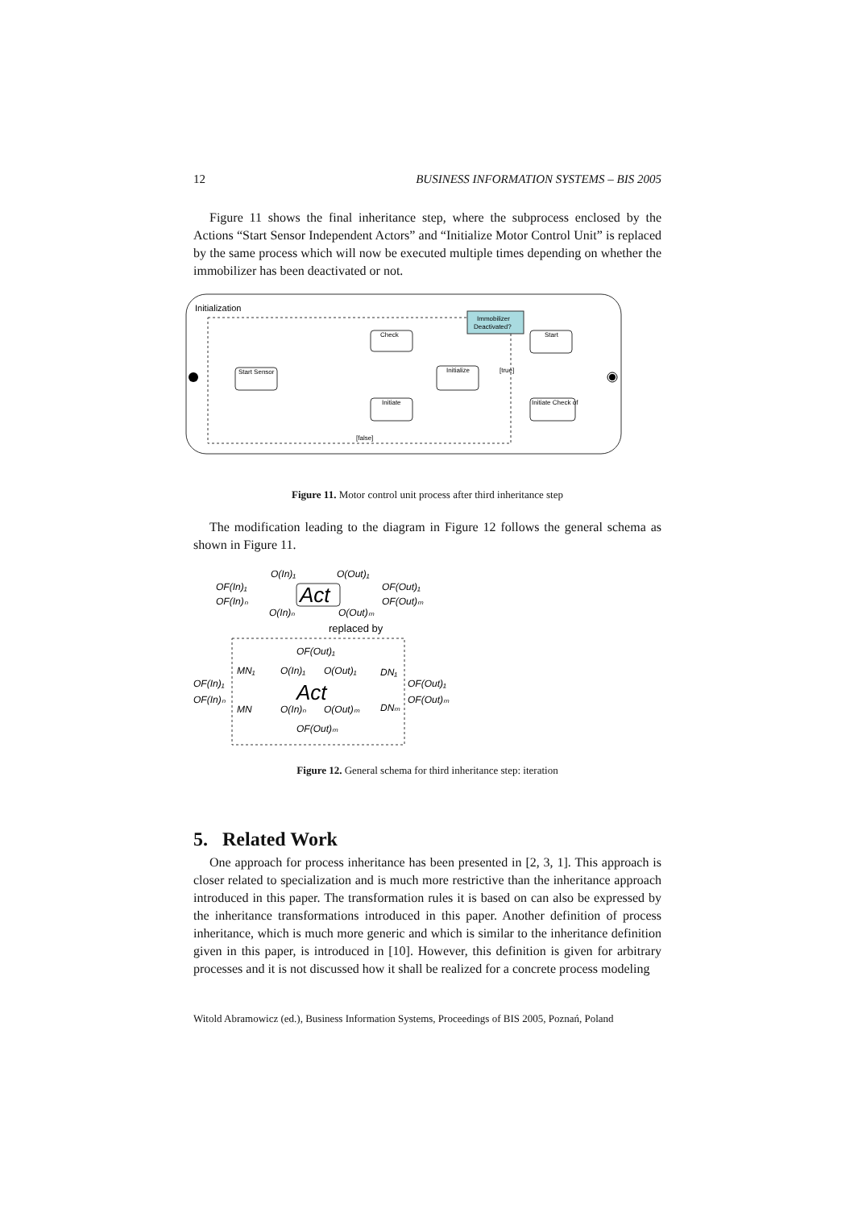12 BUSINESS INFORMATION SYSTEMS – BIS 2005
Figure 11 shows the final inheritance step, where the subprocess enclosed by the Actions “Start Sensor Independent Actors” and “Initialize Motor Control Unit” is replaced by the same process which will now be executed multiple times depending on whether the immobilizer has been deactivated or not.
Initialization
Immobilizer
Deactivated?
Start Sensor
Check
Initialize
Initiate
Start
Initiate Check of
[false]
[true]
Figure 11. Motor control unit process after third inheritance step
The modification leading to the diagram in Figure 12 follows the general schema as shown in Figure 11.
O(In)₁
O(Out)₁
OF(In)₁
OF(Out)₁
OF(In)ₙ
OF(Out)ₘ
Act
O(In)ₙ
O(Out)ₘ
replaced by
OF(Out)₁
MN₁
O(In)₁
O(Out)₁
DN₁
OF(In)₁
OF(Out)₁
Act
OF(In)ₙ
OF(Out)ₘ
MN
O(In)ₙ
O(Out)ₘ
DNₘ
OF(Out)ₘ
Figure 12. General schema for third inheritance step: iteration
5. Related Work
One approach for process inheritance has been presented in [2, 3, 1]. This approach is closer related to specialization and is much more restrictive than the inheritance approach introduced in this paper. The transformation rules it is based on can also be expressed by the inheritance transformations introduced in this paper. Another definition of process inheritance, which is much more generic and which is similar to the inheritance definition given in this paper, is introduced in [10]. However, this definition is given for arbitrary processes and it is not discussed how it shall be realized for a concrete process modeling
Witold Abramowicz (ed.), Business Information Systems, Proceedings of BIS 2005, Poznań, Poland